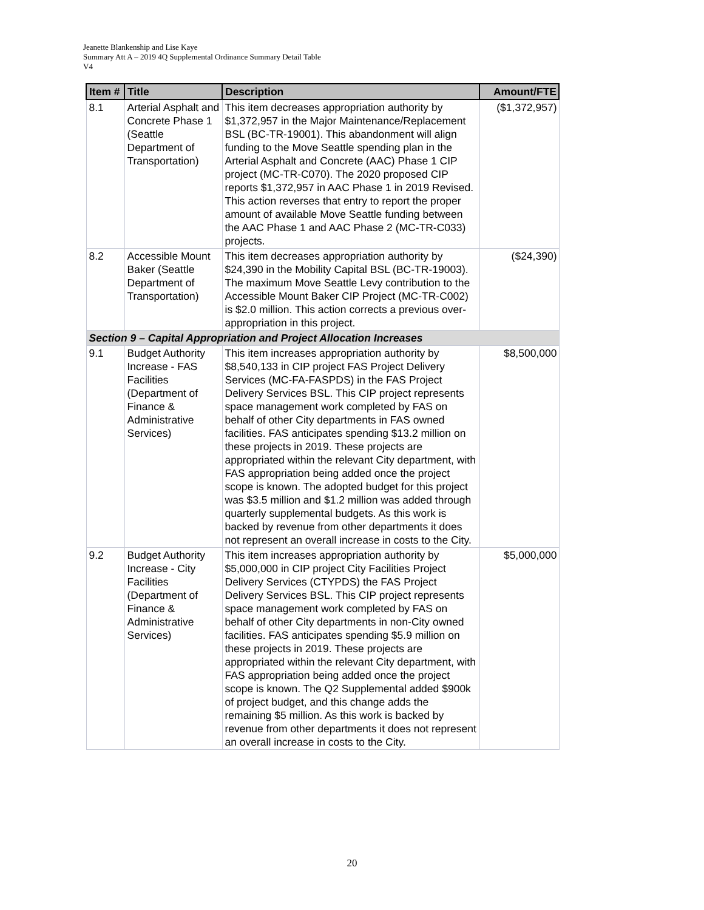Jeanette Blankenship and Lise Kaye
Summary Att A – 2019 4Q Supplemental Ordinance Summary Detail Table
V4
| Item # | Title | Description | Amount/FTE |
| --- | --- | --- | --- |
| 8.1 | Arterial Asphalt and Concrete Phase 1 (Seattle Department of Transportation) | This item decreases appropriation authority by $1,372,957 in the Major Maintenance/Replacement BSL (BC-TR-19001). This abandonment will align funding to the Move Seattle spending plan in the Arterial Asphalt and Concrete (AAC) Phase 1 CIP project (MC-TR-C070). The 2020 proposed CIP reports $1,372,957 in AAC Phase 1 in 2019 Revised. This action reverses that entry to report the proper amount of available Move Seattle funding between the AAC Phase 1 and AAC Phase 2 (MC-TR-C033) projects. | ($1,372,957) |
| 8.2 | Accessible Mount Baker (Seattle Department of Transportation) | This item decreases appropriation authority by $24,390 in the Mobility Capital BSL (BC-TR-19003). The maximum Move Seattle Levy contribution to the Accessible Mount Baker CIP Project (MC-TR-C002) is $2.0 million. This action corrects a previous over-appropriation in this project. | ($24,390) |
| Section 9 – Capital Appropriation and Project Allocation Increases | | | |
| 9.1 | Budget Authority Increase - FAS Facilities (Department of Finance & Administrative Services) | This item increases appropriation authority by $8,540,133 in CIP project FAS Project Delivery Services (MC-FA-FASPDS) in the FAS Project Delivery Services BSL. This CIP project represents space management work completed by FAS on behalf of other City departments in FAS owned facilities. FAS anticipates spending $13.2 million on these projects in 2019. These projects are appropriated within the relevant City department, with FAS appropriation being added once the project scope is known. The adopted budget for this project was $3.5 million and $1.2 million was added through quarterly supplemental budgets. As this work is backed by revenue from other departments it does not represent an overall increase in costs to the City. | $8,500,000 |
| 9.2 | Budget Authority Increase - City Facilities (Department of Finance & Administrative Services) | This item increases appropriation authority by $5,000,000 in CIP project City Facilities Project Delivery Services (CTYPDS) the FAS Project Delivery Services BSL. This CIP project represents space management work completed by FAS on behalf of other City departments in non-City owned facilities. FAS anticipates spending $5.9 million on these projects in 2019. These projects are appropriated within the relevant City department, with FAS appropriation being added once the project scope is known. The Q2 Supplemental added $900k of project budget, and this change adds the remaining $5 million. As this work is backed by revenue from other departments it does not represent an overall increase in costs to the City. | $5,000,000 |
20